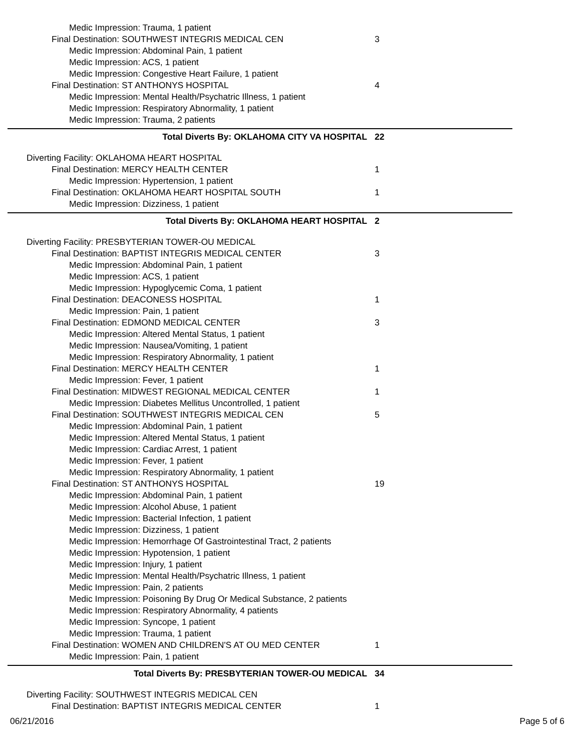Medic Impression: Trauma, 1 patient
Final Destination: SOUTHWEST INTEGRIS MEDICAL CEN 3
Medic Impression: Abdominal Pain, 1 patient
Medic Impression: ACS, 1 patient
Medic Impression: Congestive Heart Failure, 1 patient
Final Destination: ST ANTHONYS HOSPITAL 4
Medic Impression: Mental Health/Psychatric Illness, 1 patient
Medic Impression: Respiratory Abnormality, 1 patient
Medic Impression: Trauma, 2 patients
Total Diverts By: OKLAHOMA CITY VA HOSPITAL 22
Diverting Facility: OKLAHOMA HEART HOSPITAL
Final Destination: MERCY HEALTH CENTER 1
Medic Impression: Hypertension, 1 patient
Final Destination: OKLAHOMA HEART HOSPITAL SOUTH 1
Medic Impression: Dizziness, 1 patient
Total Diverts By: OKLAHOMA HEART HOSPITAL 2
Diverting Facility: PRESBYTERIAN TOWER-OU MEDICAL
Final Destination: BAPTIST INTEGRIS MEDICAL CENTER 3
Medic Impression: Abdominal Pain, 1 patient
Medic Impression: ACS, 1 patient
Medic Impression: Hypoglycemic Coma, 1 patient
Final Destination: DEACONESS HOSPITAL 1
Medic Impression: Pain, 1 patient
Final Destination: EDMOND MEDICAL CENTER 3
Medic Impression: Altered Mental Status, 1 patient
Medic Impression: Nausea/Vomiting, 1 patient
Medic Impression: Respiratory Abnormality, 1 patient
Final Destination: MERCY HEALTH CENTER 1
Medic Impression: Fever, 1 patient
Final Destination: MIDWEST REGIONAL MEDICAL CENTER 1
Medic Impression: Diabetes Mellitus Uncontrolled, 1 patient
Final Destination: SOUTHWEST INTEGRIS MEDICAL CEN 5
Medic Impression: Abdominal Pain, 1 patient
Medic Impression: Altered Mental Status, 1 patient
Medic Impression: Cardiac Arrest, 1 patient
Medic Impression: Fever, 1 patient
Medic Impression: Respiratory Abnormality, 1 patient
Final Destination: ST ANTHONYS HOSPITAL 19
Medic Impression: Abdominal Pain, 1 patient
Medic Impression: Alcohol Abuse, 1 patient
Medic Impression: Bacterial Infection, 1 patient
Medic Impression: Dizziness, 1 patient
Medic Impression: Hemorrhage Of Gastrointestinal Tract, 2 patients
Medic Impression: Hypotension, 1 patient
Medic Impression: Injury, 1 patient
Medic Impression: Mental Health/Psychatric Illness, 1 patient
Medic Impression: Pain, 2 patients
Medic Impression: Poisoning By Drug Or Medical Substance, 2 patients
Medic Impression: Respiratory Abnormality, 4 patients
Medic Impression: Syncope, 1 patient
Medic Impression: Trauma, 1 patient
Final Destination: WOMEN AND CHILDREN'S AT OU MED CENTER 1
Medic Impression: Pain, 1 patient
Total Diverts By: PRESBYTERIAN TOWER-OU MEDICAL 34
Diverting Facility: SOUTHWEST INTEGRIS MEDICAL CEN
Final Destination: BAPTIST INTEGRIS MEDICAL CENTER 1
06/21/2016 Page 5 of 6